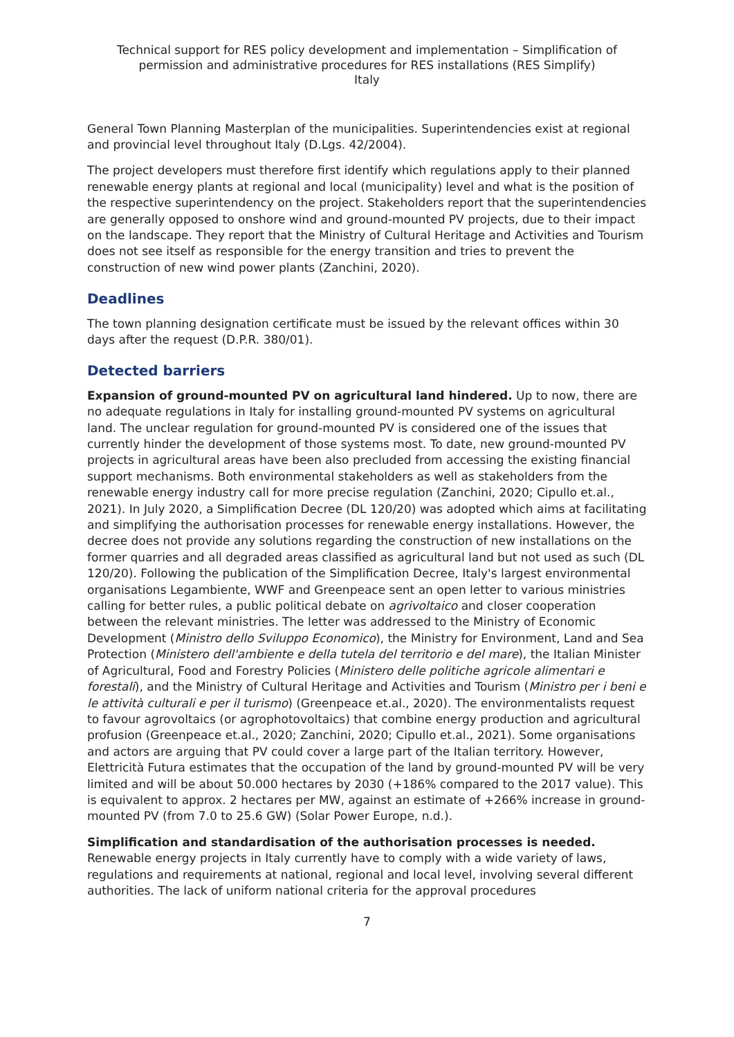Technical support for RES policy development and implementation – Simplification of permission and administrative procedures for RES installations (RES Simplify)
Italy
General Town Planning Masterplan of the municipalities. Superintendencies exist at regional and provincial level throughout Italy (D.Lgs. 42/2004).
The project developers must therefore first identify which regulations apply to their planned renewable energy plants at regional and local (municipality) level and what is the position of the respective superintendency on the project. Stakeholders report that the superintendencies are generally opposed to onshore wind and ground-mounted PV projects, due to their impact on the landscape. They report that the Ministry of Cultural Heritage and Activities and Tourism does not see itself as responsible for the energy transition and tries to prevent the construction of new wind power plants (Zanchini, 2020).
Deadlines
The town planning designation certificate must be issued by the relevant offices within 30 days after the request (D.P.R. 380/01).
Detected barriers
Expansion of ground-mounted PV on agricultural land hindered. Up to now, there are no adequate regulations in Italy for installing ground-mounted PV systems on agricultural land. The unclear regulation for ground-mounted PV is considered one of the issues that currently hinder the development of those systems most. To date, new ground-mounted PV projects in agricultural areas have been also precluded from accessing the existing financial support mechanisms. Both environmental stakeholders as well as stakeholders from the renewable energy industry call for more precise regulation (Zanchini, 2020; Cipullo et.al., 2021). In July 2020, a Simplification Decree (DL 120/20) was adopted which aims at facilitating and simplifying the authorisation processes for renewable energy installations. However, the decree does not provide any solutions regarding the construction of new installations on the former quarries and all degraded areas classified as agricultural land but not used as such (DL 120/20). Following the publication of the Simplification Decree, Italy's largest environmental organisations Legambiente, WWF and Greenpeace sent an open letter to various ministries calling for better rules, a public political debate on agrivoltaico and closer cooperation between the relevant ministries. The letter was addressed to the Ministry of Economic Development (Ministro dello Sviluppo Economico), the Ministry for Environment, Land and Sea Protection (Ministero dell'ambiente e della tutela del territorio e del mare), the Italian Minister of Agricultural, Food and Forestry Policies (Ministero delle politiche agricole alimentari e forestali), and the Ministry of Cultural Heritage and Activities and Tourism (Ministro per i beni e le attività culturali e per il turismo) (Greenpeace et.al., 2020). The environmentalists request to favour agrovoltaics (or agrophotovoltaics) that combine energy production and agricultural profusion (Greenpeace et.al., 2020; Zanchini, 2020; Cipullo et.al., 2021). Some organisations and actors are arguing that PV could cover a large part of the Italian territory. However, Elettricità Futura estimates that the occupation of the land by ground-mounted PV will be very limited and will be about 50.000 hectares by 2030 (+186% compared to the 2017 value). This is equivalent to approx. 2 hectares per MW, against an estimate of +266% increase in ground-mounted PV (from 7.0 to 25.6 GW) (Solar Power Europe, n.d.).
Simplification and standardisation of the authorisation processes is needed.
Renewable energy projects in Italy currently have to comply with a wide variety of laws, regulations and requirements at national, regional and local level, involving several different authorities. The lack of uniform national criteria for the approval procedures
7